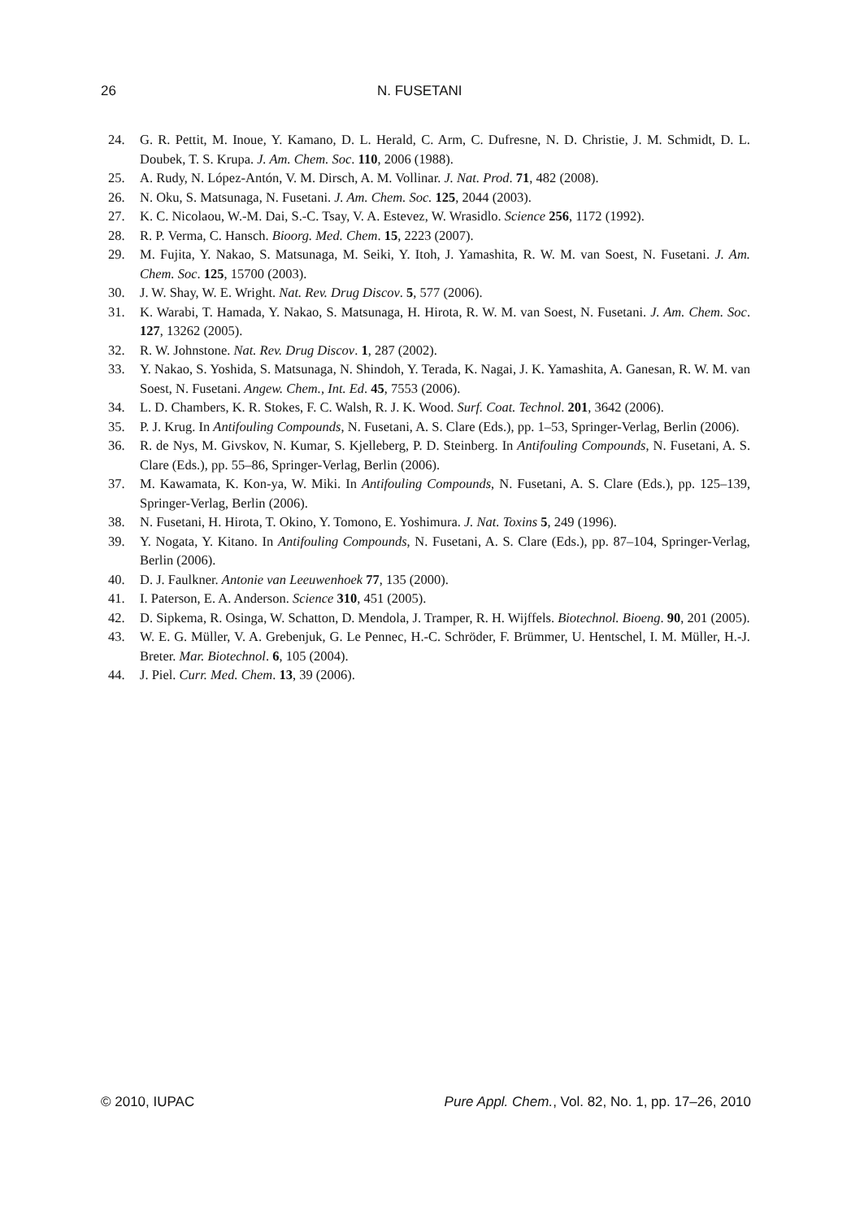26 N. FUSETANI
24. G. R. Pettit, M. Inoue, Y. Kamano, D. L. Herald, C. Arm, C. Dufresne, N. D. Christie, J. M. Schmidt, D. L. Doubek, T. S. Krupa. J. Am. Chem. Soc. 110, 2006 (1988).
25. A. Rudy, N. López-Antón, V. M. Dirsch, A. M. Vollinar. J. Nat. Prod. 71, 482 (2008).
26. N. Oku, S. Matsunaga, N. Fusetani. J. Am. Chem. Soc. 125, 2044 (2003).
27. K. C. Nicolaou, W.-M. Dai, S.-C. Tsay, V. A. Estevez, W. Wrasidlo. Science 256, 1172 (1992).
28. R. P. Verma, C. Hansch. Bioorg. Med. Chem. 15, 2223 (2007).
29. M. Fujita, Y. Nakao, S. Matsunaga, M. Seiki, Y. Itoh, J. Yamashita, R. W. M. van Soest, N. Fusetani. J. Am. Chem. Soc. 125, 15700 (2003).
30. J. W. Shay, W. E. Wright. Nat. Rev. Drug Discov. 5, 577 (2006).
31. K. Warabi, T. Hamada, Y. Nakao, S. Matsunaga, H. Hirota, R. W. M. van Soest, N. Fusetani. J. Am. Chem. Soc. 127, 13262 (2005).
32. R. W. Johnstone. Nat. Rev. Drug Discov. 1, 287 (2002).
33. Y. Nakao, S. Yoshida, S. Matsunaga, N. Shindoh, Y. Terada, K. Nagai, J. K. Yamashita, A. Ganesan, R. W. M. van Soest, N. Fusetani. Angew. Chem., Int. Ed. 45, 7553 (2006).
34. L. D. Chambers, K. R. Stokes, F. C. Walsh, R. J. K. Wood. Surf. Coat. Technol. 201, 3642 (2006).
35. P. J. Krug. In Antifouling Compounds, N. Fusetani, A. S. Clare (Eds.), pp. 1–53, Springer-Verlag, Berlin (2006).
36. R. de Nys, M. Givskov, N. Kumar, S. Kjelleberg, P. D. Steinberg. In Antifouling Compounds, N. Fusetani, A. S. Clare (Eds.), pp. 55–86, Springer-Verlag, Berlin (2006).
37. M. Kawamata, K. Kon-ya, W. Miki. In Antifouling Compounds, N. Fusetani, A. S. Clare (Eds.), pp. 125–139, Springer-Verlag, Berlin (2006).
38. N. Fusetani, H. Hirota, T. Okino, Y. Tomono, E. Yoshimura. J. Nat. Toxins 5, 249 (1996).
39. Y. Nogata, Y. Kitano. In Antifouling Compounds, N. Fusetani, A. S. Clare (Eds.), pp. 87–104, Springer-Verlag, Berlin (2006).
40. D. J. Faulkner. Antonie van Leeuwenhoek 77, 135 (2000).
41. I. Paterson, E. A. Anderson. Science 310, 451 (2005).
42. D. Sipkema, R. Osinga, W. Schatton, D. Mendola, J. Tramper, R. H. Wijffels. Biotechnol. Bioeng. 90, 201 (2005).
43. W. E. G. Müller, V. A. Grebenjuk, G. Le Pennec, H.-C. Schröder, F. Brümmer, U. Hentschel, I. M. Müller, H.-J. Breter. Mar. Biotechnol. 6, 105 (2004).
44. J. Piel. Curr. Med. Chem. 13, 39 (2006).
© 2010, IUPAC Pure Appl. Chem., Vol. 82, No. 1, pp. 17–26, 2010